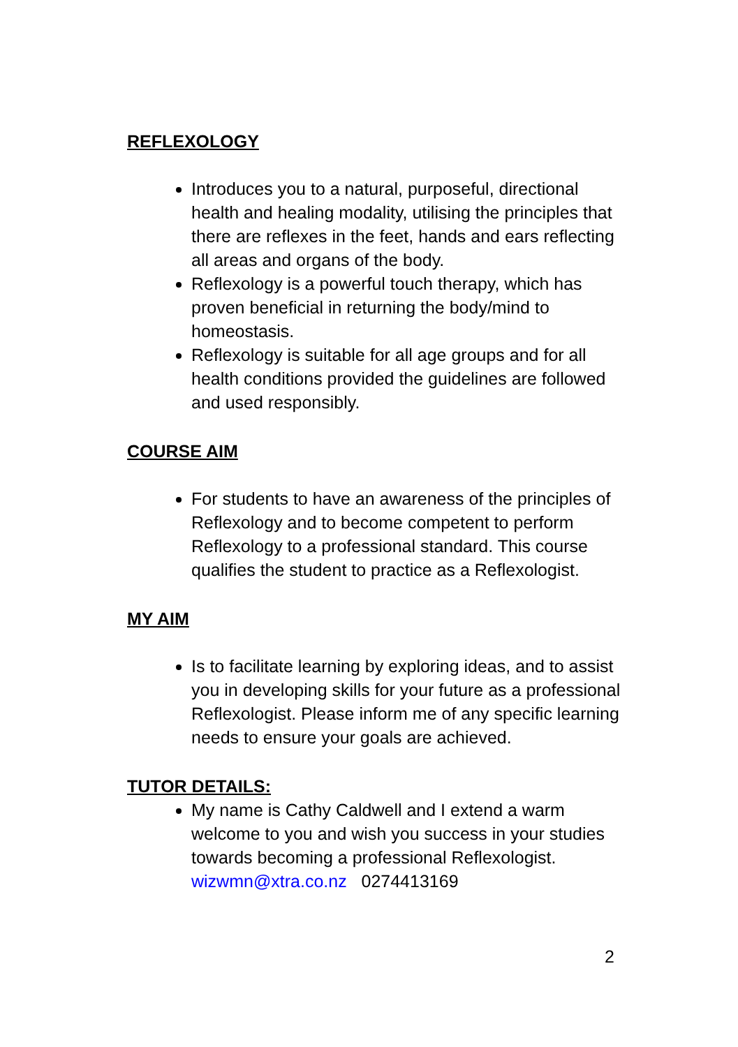REFLEXOLOGY
Introduces you to a natural, purposeful, directional health and healing modality, utilising the principles that there are reflexes in the feet, hands and ears reflecting all areas and organs of the body.
Reflexology is a powerful touch therapy, which has proven beneficial in returning the body/mind to homeostasis.
Reflexology is suitable for all age groups and for all health conditions provided the guidelines are followed and used responsibly.
COURSE AIM
For students to have an awareness of the principles of Reflexology and to become competent to perform Reflexology to a professional standard. This course qualifies the student to practice as a Reflexologist.
MY AIM
Is to facilitate learning by exploring ideas, and to assist you in developing skills for your future as a professional Reflexologist. Please inform me of any specific learning needs to ensure your goals are achieved.
TUTOR DETAILS:
My name is Cathy Caldwell and I extend a warm welcome to you and wish you success in your studies towards becoming a professional Reflexologist. wizwmn@xtra.co.nz 0274413169
2